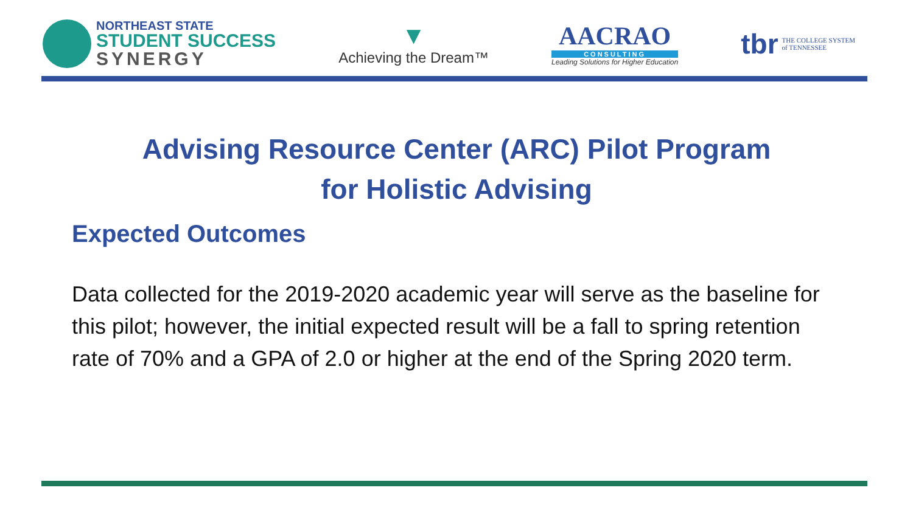NORTHEAST STATE
STUDENT SUCCESS
SYNERGY
▼
Achieving the Dream™
AACRAO
CONSULTING
Leading Solutions for Higher Education
tbr THE COLLEGE SYSTEM
of TENNESSEE
Advising Resource Center (ARC) Pilot Program
for Holistic Advising
Expected Outcomes
Data collected for the 2019-2020 academic year will serve as the baseline for this pilot; however, the initial expected result will be a fall to spring retention rate of 70% and a GPA of 2.0 or higher at the end of the Spring 2020 term.